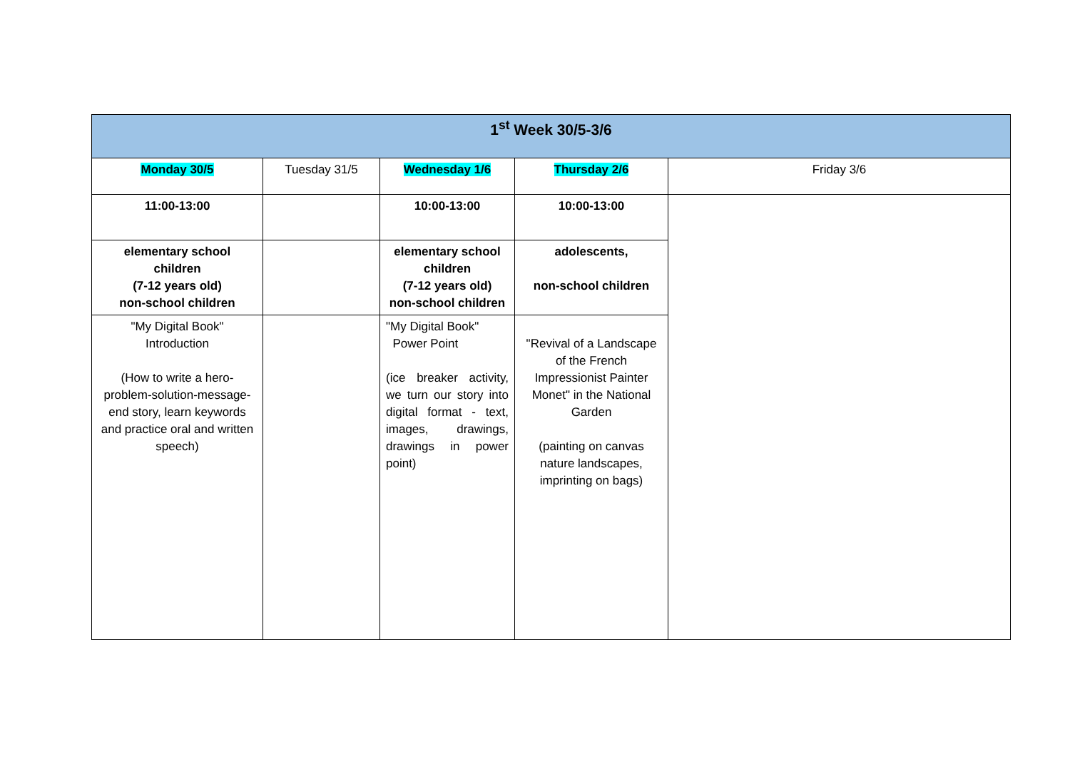| 1<sup>st</sup> Week 30/5-3/6 | | | | |
| --- | --- | --- | --- | --- |
| Monday 30/5 | Tuesday 31/5 | Wednesday 1/6 | Thursday 2/6 | Friday 3/6 |
| 11:00-13:00 | | 10:00-13:00 | 10:00-13:00 | |
| elementary school children (7-12 years old) non-school children | | elementary school children (7-12 years old) non-school children | adolescents, non-school children | |
| "My Digital Book" Introduction (How to write a hero-problem-solution-message-end story, learn keywords and practice oral and written speech) | | "My Digital Book" Power Point (ice breaker activity, we turn our story into digital format - text, images, drawings, drawings in power point) | "Revival of a Landscape of the French Impressionist Painter Monet" in the National Garden (painting on canvas nature landscapes, imprinting on bags) | |